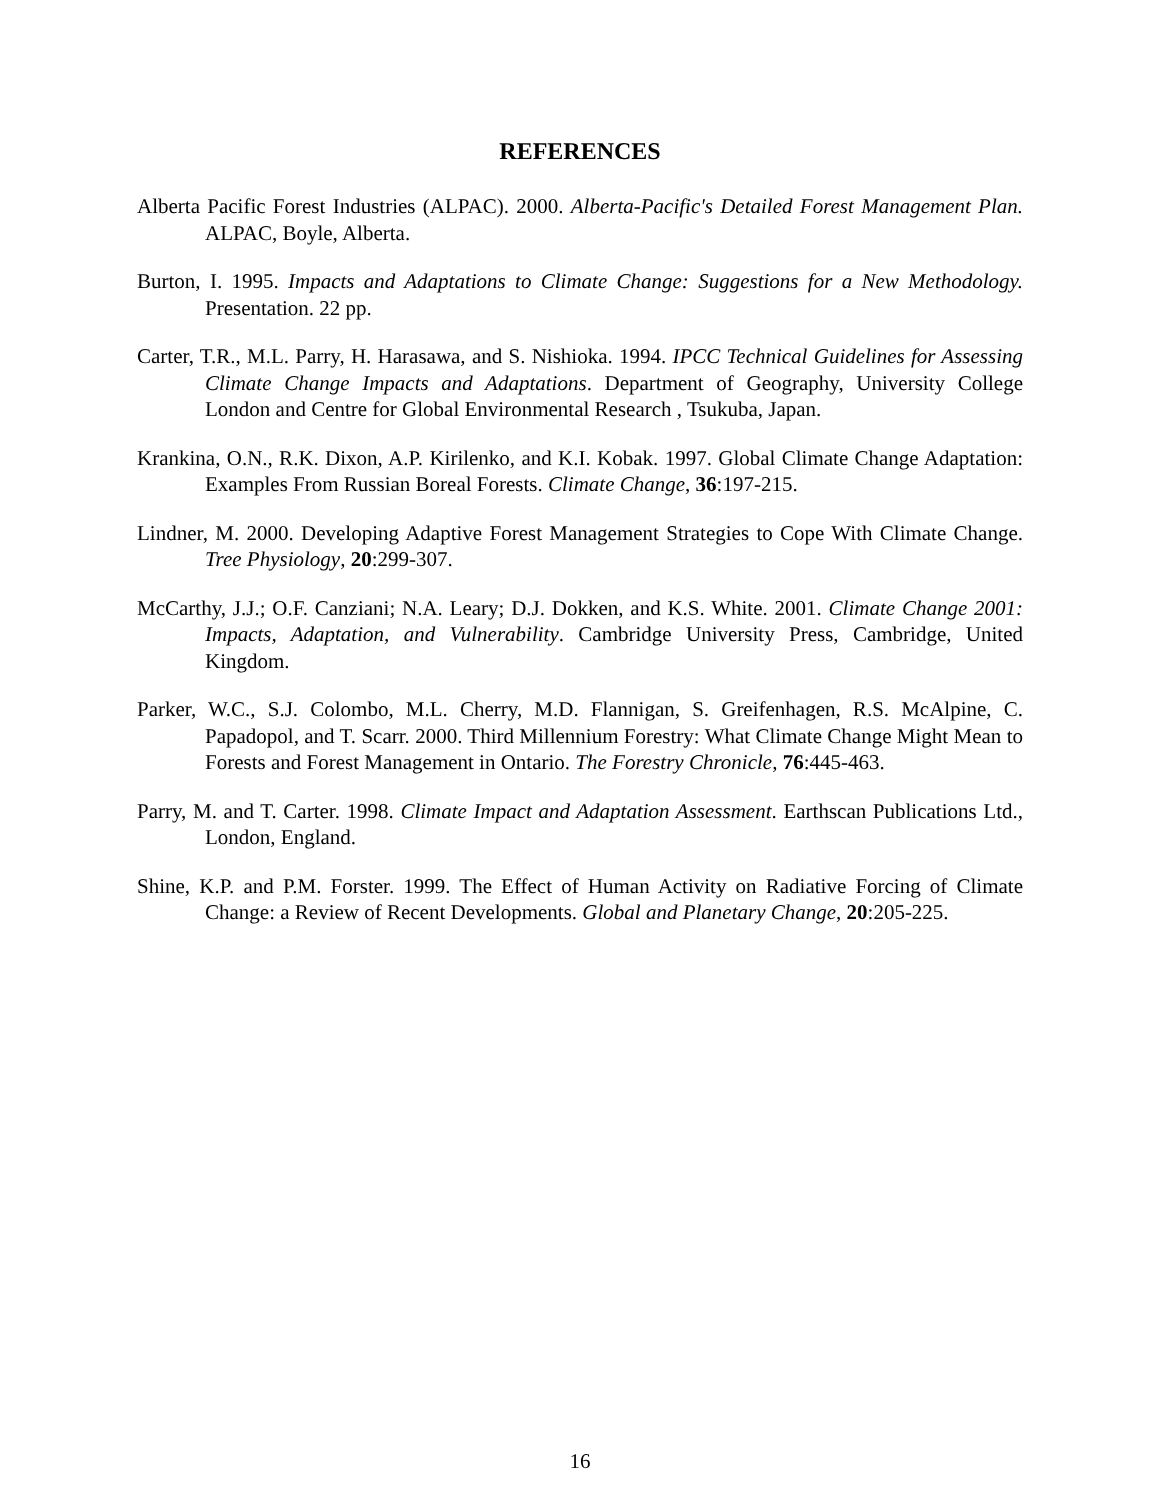REFERENCES
Alberta Pacific Forest Industries (ALPAC). 2000. Alberta-Pacific's Detailed Forest Management Plan. ALPAC, Boyle, Alberta.
Burton, I. 1995. Impacts and Adaptations to Climate Change: Suggestions for a New Methodology. Presentation. 22 pp.
Carter, T.R., M.L. Parry, H. Harasawa, and S. Nishioka. 1994. IPCC Technical Guidelines for Assessing Climate Change Impacts and Adaptations. Department of Geography, University College London and Centre for Global Environmental Research , Tsukuba, Japan.
Krankina, O.N., R.K. Dixon, A.P. Kirilenko, and K.I. Kobak. 1997. Global Climate Change Adaptation: Examples From Russian Boreal Forests. Climate Change, 36:197-215.
Lindner, M. 2000. Developing Adaptive Forest Management Strategies to Cope With Climate Change. Tree Physiology, 20:299-307.
McCarthy, J.J.; O.F. Canziani; N.A. Leary; D.J. Dokken, and K.S. White. 2001. Climate Change 2001: Impacts, Adaptation, and Vulnerability. Cambridge University Press, Cambridge, United Kingdom.
Parker, W.C., S.J. Colombo, M.L. Cherry, M.D. Flannigan, S. Greifenhagen, R.S. McAlpine, C. Papadopol, and T. Scarr. 2000. Third Millennium Forestry: What Climate Change Might Mean to Forests and Forest Management in Ontario. The Forestry Chronicle, 76:445-463.
Parry, M. and T. Carter. 1998. Climate Impact and Adaptation Assessment. Earthscan Publications Ltd., London, England.
Shine, K.P. and P.M. Forster. 1999. The Effect of Human Activity on Radiative Forcing of Climate Change: a Review of Recent Developments. Global and Planetary Change, 20:205-225.
16